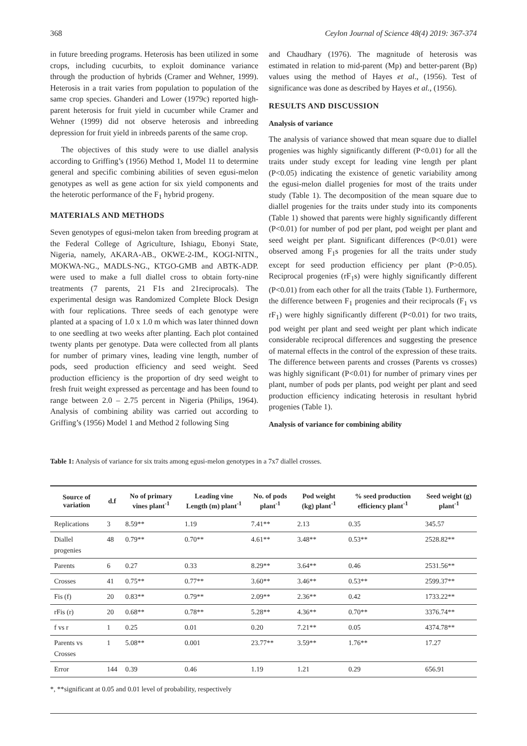368 Ceylon Journal of Science 48(4) 2019: 367-374
in future breeding programs. Heterosis has been utilized in some crops, including cucurbits, to exploit dominance variance through the production of hybrids (Cramer and Wehner, 1999). Heterosis in a trait varies from population to population of the same crop species. Ghanderi and Lower (1979c) reported high-parent heterosis for fruit yield in cucumber while Cramer and Wehner (1999) did not observe heterosis and inbreeding depression for fruit yield in inbreeds parents of the same crop.
The objectives of this study were to use diallel analysis according to Griffing’s (1956) Method 1, Model 11 to determine general and specific combining abilities of seven egusi-melon genotypes as well as gene action for six yield components and the heterotic performance of the F<sub>1</sub> hybrid progeny.
MATERIALS AND METHODS
Seven genotypes of egusi-melon taken from breeding program at the Federal College of Agriculture, Ishiagu, Ebonyi State, Nigeria, namely, AKARA-AB., OKWE-2-IM., KOGI-NITN., MOKWA-NG., MADLS-NG., KTGO-GMB and ABTK-ADP. were used to make a full diallel cross to obtain forty-nine treatments (7 parents, 21 F1s and 21reciprocals). The experimental design was Randomized Complete Block Design with four replications. Three seeds of each genotype were planted at a spacing of 1.0 x 1.0 m which was later thinned down to one seedling at two weeks after planting. Each plot contained twenty plants per genotype. Data were collected from all plants for number of primary vines, leading vine length, number of pods, seed production efficiency and seed weight. Seed production efficiency is the proportion of dry seed weight to fresh fruit weight expressed as percentage and has been found to range between 2.0 – 2.75 percent in Nigeria (Philips, 1964). Analysis of combining ability was carried out according to Griffing’s (1956) Model 1 and Method 2 following Sing
and Chaudhary (1976). The magnitude of heterosis was estimated in relation to mid-parent (Mp) and better-parent (Bp) values using the method of Hayes et al., (1956). Test of significance was done as described by Hayes et al., (1956).
RESULTS AND DISCUSSION
Analysis of variance
The analysis of variance showed that mean square due to diallel progenies was highly significantly different (P<0.01) for all the traits under study except for leading vine length per plant (P<0.05) indicating the existence of genetic variability among the egusi-melon diallel progenies for most of the traits under study (Table 1). The decomposition of the mean square due to diallel progenies for the traits under study into its components (Table 1) showed that parents were highly significantly different (P<0.01) for number of pod per plant, pod weight per plant and seed weight per plant. Significant differences (P<0.01) were observed among F<sub>1</sub>s progenies for all the traits under study except for seed production efficiency per plant (P>0.05). Reciprocal progenies (rF<sub>1</sub>s) were highly significantly different (P<0.01) from each other for all the traits (Table 1). Furthermore, the difference between F<sub>1</sub> progenies and their reciprocals (F<sub>1</sub> vs rF<sub>1</sub>) were highly significantly different (P<0.01) for two traits, pod weight per plant and seed weight per plant which indicate considerable reciprocal differences and suggesting the presence of maternal effects in the control of the expression of these traits. The difference between parents and crosses (Parents vs crosses) was highly significant (P<0.01) for number of primary vines per plant, number of pods per plants, pod weight per plant and seed production efficiency indicating heterosis in resultant hybrid progenies (Table 1).
Analysis of variance for combining ability
Table 1: Analysis of variance for six traits among egusi-melon genotypes in a 7x7 diallel crosses.
| Source of variation | d.f | No of primary vines plant<sup>-1</sup> | Leading vine Length (m) plant<sup>-1</sup> | No. of pods plant<sup>-1</sup> | Pod weight (kg) plant<sup>-1</sup> | % seed production efficiency plant<sup>-1</sup> | Seed weight (g) plant<sup>-1</sup> |
| --- | --- | --- | --- | --- | --- | --- | --- |
| Replications | 3 | 8.59** | 1.19 | 7.41** | 2.13 | 0.35 | 345.57 |
| Diallel progenies | 48 | 0.79** | 0.70** | 4.61** | 3.48** | 0.53** | 2528.82** |
| Parents | 6 | 0.27 | 0.33 | 8.29** | 3.64** | 0.46 | 2531.56** |
| Crosses | 41 | 0.75** | 0.77** | 3.60** | 3.46** | 0.53** | 2599.37** |
| Fis (f) | 20 | 0.83** | 0.79** | 2.09** | 2.36** | 0.42 | 1733.22** |
| rFis (r) | 20 | 0.68** | 0.78** | 5.28** | 4.36** | 0.70** | 3376.74** |
| f vs r | 1 | 0.25 | 0.01 | 0.20 | 7.21** | 0.05 | 4374.78** |
| Parents vs Crosses | 1 | 5.08** | 0.001 | 23.77** | 3.59** | 1.76** | 17.27 |
| Error | 144 | 0.39 | 0.46 | 1.19 | 1.21 | 0.29 | 656.91 |
*, **significant at 0.05 and 0.01 level of probability, respectively